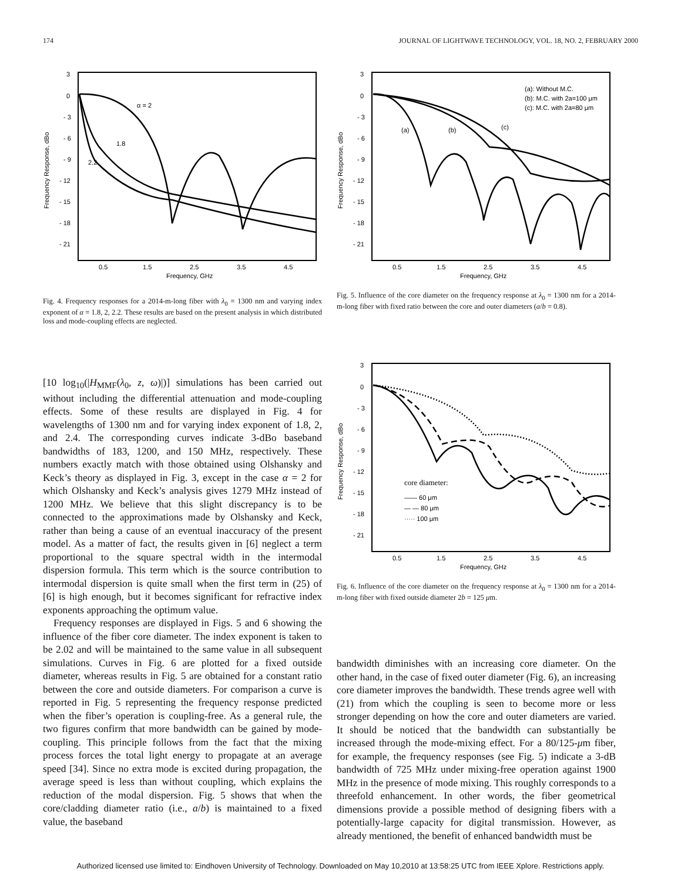174 JOURNAL OF LIGHTWAVE TECHNOLOGY, VOL. 18, NO. 2, FEBRUARY 2000
3
0
- 3
- 6
- 9
- 12
- 15
- 18
- 21
Frequency Response, dBo
0.5
1.5
2.5
3.5
4.5
Frequency, GHz
α = 2
1.8
2.2
Fig. 4. Frequency responses for a 2014-m-long fiber with λ<sub>0</sub> = 1300 nm and varying index exponent of α = 1.8, 2, 2.2. These results are based on the present analysis in which distributed loss and mode-coupling effects are neglected.
3
0
- 3
- 6
- 9
- 12
- 15
- 18
- 21
Frequency Response, dBo
0.5
1.5
2.5
3.5
4.5
Frequency, GHz
(a): Without M.C.
(b): M.C. with 2a=100 μm
(c): M.C. with 2a=80 μm
(a)
(b)
(c)
Fig. 5. Influence of the core diameter on the frequency response at λ<sub>0</sub> = 1300 nm for a 2014-m-long fiber with fixed ratio between the core and outer diameters (a/b = 0.8).
[10 log<sub>10</sub>(|H<sub>MMF</sub>(λ<sub>0</sub>, z, ω)|)] simulations has been carried out without including the differential attenuation and mode-coupling effects. Some of these results are displayed in Fig. 4 for wavelengths of 1300 nm and for varying index exponent of 1.8, 2, and 2.4. The corresponding curves indicate 3-dBo baseband bandwidths of 183, 1200, and 150 MHz, respectively. These numbers exactly match with those obtained using Olshansky and Keck’s theory as displayed in Fig. 3, except in the case α = 2 for which Olshansky and Keck’s analysis gives 1279 MHz instead of 1200 MHz. We believe that this slight discrepancy is to be connected to the approximations made by Olshansky and Keck, rather than being a cause of an eventual inaccuracy of the present model. As a matter of fact, the results given in [6] neglect a term proportional to the square spectral width in the intermodal dispersion formula. This term which is the source contribution to intermodal dispersion is quite small when the first term in (25) of [6] is high enough, but it becomes significant for refractive index exponents approaching the optimum value.
Frequency responses are displayed in Figs. 5 and 6 showing the influence of the fiber core diameter. The index exponent is taken to be 2.02 and will be maintained to the same value in all subsequent simulations. Curves in Fig. 6 are plotted for a fixed outside diameter, whereas results in Fig. 5 are obtained for a constant ratio between the core and outside diameters. For comparison a curve is reported in Fig. 5 representing the frequency response predicted when the fiber’s operation is coupling-free. As a general rule, the two figures confirm that more bandwidth can be gained by mode-coupling. This principle follows from the fact that the mixing process forces the total light energy to propagate at an average speed [34]. Since no extra mode is excited during propagation, the average speed is less than without coupling, which explains the reduction of the modal dispersion. Fig. 5 shows that when the core/cladding diameter ratio (i.e., a/b) is maintained to a fixed value, the baseband
3
0
- 3
- 6
- 9
- 12
- 15
- 18
- 21
Frequency Response, dBo
0.5
1.5
2.5
3.5
4.5
Frequency, GHz
core diameter:
—— 60 μm
— — 80 μm
····· 100 μm
Fig. 6. Influence of the core diameter on the frequency response at λ<sub>0</sub> = 1300 nm for a 2014-m-long fiber with fixed outside diameter 2b = 125 μm.
bandwidth diminishes with an increasing core diameter. On the other hand, in the case of fixed outer diameter (Fig. 6), an increasing core diameter improves the bandwidth. These trends agree well with (21) from which the coupling is seen to become more or less stronger depending on how the core and outer diameters are varied. It should be noticed that the bandwidth can substantially be increased through the mode-mixing effect. For a 80/125-μm fiber, for example, the frequency responses (see Fig. 5) indicate a 3-dB bandwidth of 725 MHz under mixing-free operation against 1900 MHz in the presence of mode mixing. This roughly corresponds to a threefold enhancement. In other words, the fiber geometrical dimensions provide a possible method of designing fibers with a potentially-large capacity for digital transmission. However, as already mentioned, the benefit of enhanced bandwidth must be
Authorized licensed use limited to: Eindhoven University of Technology. Downloaded on May 10,2010 at 13:58:25 UTC from IEEE Xplore. Restrictions apply.